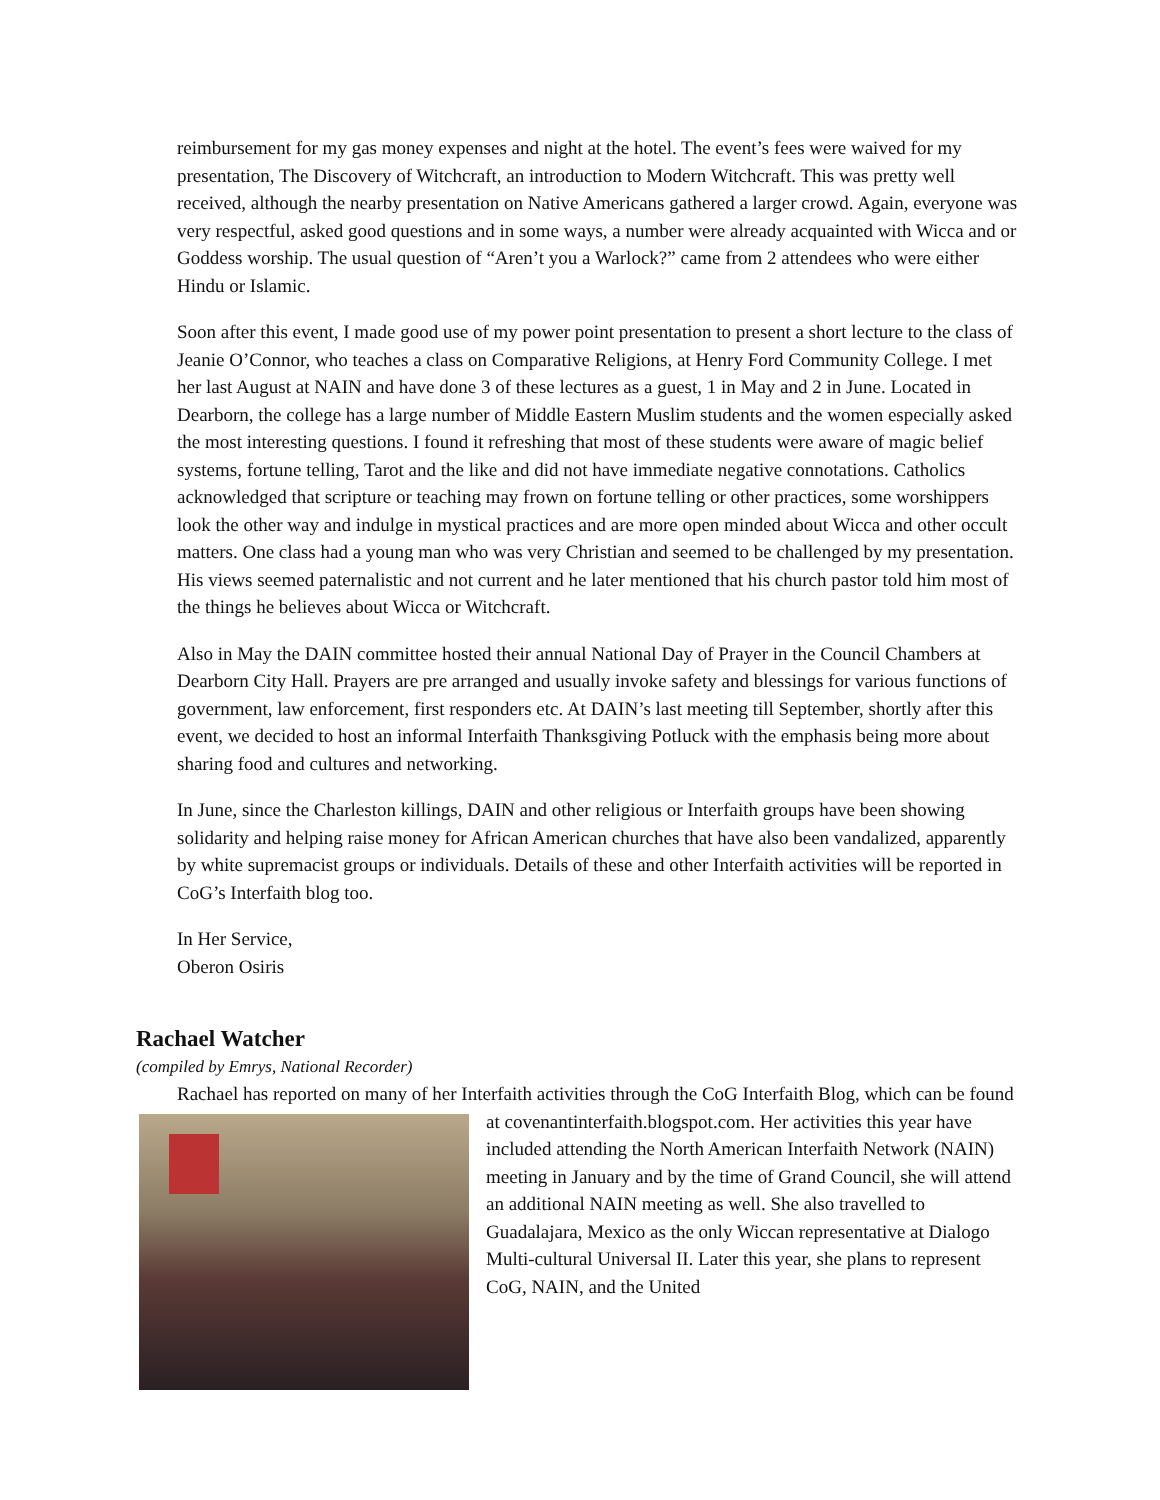reimbursement for my gas money expenses and night at the hotel. The event’s fees were waived for my presentation, The Discovery of Witchcraft, an introduction to Modern Witchcraft. This was pretty well received, although the nearby presentation on Native Americans gathered a larger crowd. Again, everyone was very respectful, asked good questions and in some ways, a number were already acquainted with Wicca and or Goddess worship. The usual question of “Aren’t you a Warlock?” came from 2 attendees who were either Hindu or Islamic.
Soon after this event, I made good use of my power point presentation to present a short lecture to the class of Jeanie O’Connor, who teaches a class on Comparative Religions, at Henry Ford Community College. I met her last August at NAIN and have done 3 of these lectures as a guest, 1 in May and 2 in June. Located in Dearborn, the college has a large number of Middle Eastern Muslim students and the women especially asked the most interesting questions. I found it refreshing that most of these students were aware of magic belief systems, fortune telling, Tarot and the like and did not have immediate negative connotations. Catholics acknowledged that scripture or teaching may frown on fortune telling or other practices, some worshippers look the other way and indulge in mystical practices and are more open minded about Wicca and other occult matters. One class had a young man who was very Christian and seemed to be challenged by my presentation. His views seemed paternalistic and not current and he later mentioned that his church pastor told him most of the things he believes about Wicca or Witchcraft.
Also in May the DAIN committee hosted their annual National Day of Prayer in the Council Chambers at Dearborn City Hall. Prayers are pre arranged and usually invoke safety and blessings for various functions of government, law enforcement, first responders etc. At DAIN’s last meeting till September, shortly after this event, we decided to host an informal Interfaith Thanksgiving Potluck with the emphasis being more about sharing food and cultures and networking.
In June, since the Charleston killings, DAIN and other religious or Interfaith groups have been showing solidarity and helping raise money for African American churches that have also been vandalized, apparently by white supremacist groups or individuals. Details of these and other Interfaith activities will be reported in CoG’s Interfaith blog too.
In Her Service,
Oberon Osiris
Rachael Watcher
(compiled by Emrys, National Recorder)
Rachael has reported on many of her Interfaith activities through the CoG Interfaith Blog, which can be found at covenantinterfaith.blogspot.com. Her activities this year have included attending the North American Interfaith Network (NAIN) meeting in January and by the time of Grand Council, she will attend an additional NAIN meeting as well. She also travelled to Guadalajara, Mexico as the only Wiccan representative at Dialogo Multi-cultural Universal II. Later this year, she plans to represent CoG, NAIN, and the United